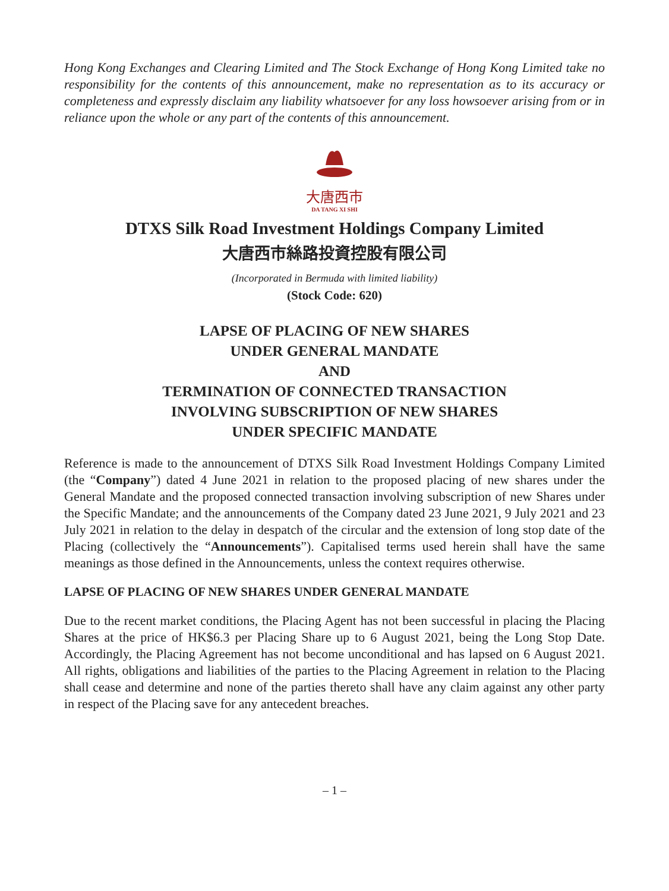Hong Kong Exchanges and Clearing Limited and The Stock Exchange of Hong Kong Limited take no responsibility for the contents of this announcement, make no representation as to its accuracy or completeness and expressly disclaim any liability whatsoever for any loss howsoever arising from or in reliance upon the whole or any part of the contents of this announcement.
大唐西市
DA TANG XI SHI
DTXS Silk Road Investment Holdings Company Limited
大唐西市絲路投資控股有限公司
(Incorporated in Bermuda with limited liability)
(Stock Code: 620)
LAPSE OF PLACING OF NEW SHARES
UNDER GENERAL MANDATE
AND
TERMINATION OF CONNECTED TRANSACTION
INVOLVING SUBSCRIPTION OF NEW SHARES
UNDER SPECIFIC MANDATE
Reference is made to the announcement of DTXS Silk Road Investment Holdings Company Limited (the “Company”) dated 4 June 2021 in relation to the proposed placing of new shares under the General Mandate and the proposed connected transaction involving subscription of new Shares under the Specific Mandate; and the announcements of the Company dated 23 June 2021, 9 July 2021 and 23 July 2021 in relation to the delay in despatch of the circular and the extension of long stop date of the Placing (collectively the “Announcements”). Capitalised terms used herein shall have the same meanings as those defined in the Announcements, unless the context requires otherwise.
LAPSE OF PLACING OF NEW SHARES UNDER GENERAL MANDATE
Due to the recent market conditions, the Placing Agent has not been successful in placing the Placing Shares at the price of HK$6.3 per Placing Share up to 6 August 2021, being the Long Stop Date. Accordingly, the Placing Agreement has not become unconditional and has lapsed on 6 August 2021. All rights, obligations and liabilities of the parties to the Placing Agreement in relation to the Placing shall cease and determine and none of the parties thereto shall have any claim against any other party in respect of the Placing save for any antecedent breaches.
– 1 –